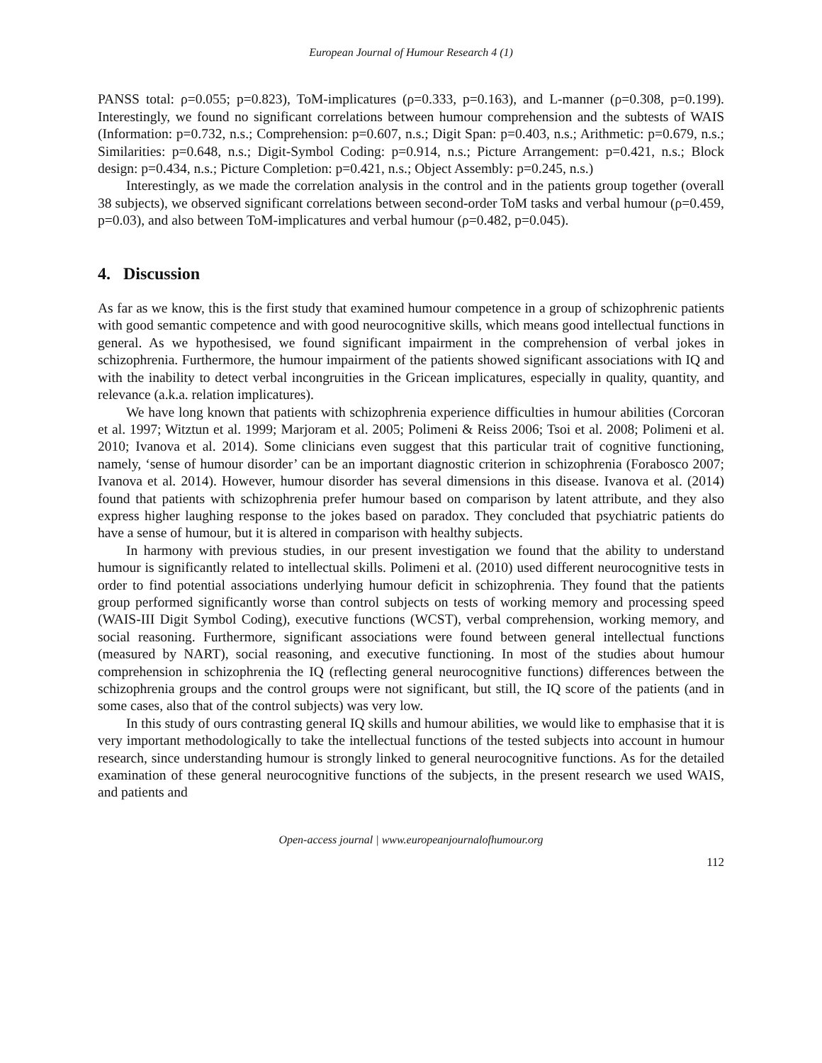European Journal of Humour Research 4 (1)
PANSS total: ρ=0.055; p=0.823), ToM-implicatures (ρ=0.333, p=0.163), and L-manner (ρ=0.308, p=0.199). Interestingly, we found no significant correlations between humour comprehension and the subtests of WAIS (Information: p=0.732, n.s.; Comprehension: p=0.607, n.s.; Digit Span: p=0.403, n.s.; Arithmetic: p=0.679, n.s.; Similarities: p=0.648, n.s.; Digit-Symbol Coding: p=0.914, n.s.; Picture Arrangement: p=0.421, n.s.; Block design: p=0.434, n.s.; Picture Completion: p=0.421, n.s.; Object Assembly: p=0.245, n.s.)
Interestingly, as we made the correlation analysis in the control and in the patients group together (overall 38 subjects), we observed significant correlations between second-order ToM tasks and verbal humour (ρ=0.459, p=0.03), and also between ToM-implicatures and verbal humour (ρ=0.482, p=0.045).
4. Discussion
As far as we know, this is the first study that examined humour competence in a group of schizophrenic patients with good semantic competence and with good neurocognitive skills, which means good intellectual functions in general. As we hypothesised, we found significant impairment in the comprehension of verbal jokes in schizophrenia. Furthermore, the humour impairment of the patients showed significant associations with IQ and with the inability to detect verbal incongruities in the Gricean implicatures, especially in quality, quantity, and relevance (a.k.a. relation implicatures).
We have long known that patients with schizophrenia experience difficulties in humour abilities (Corcoran et al. 1997; Witztun et al. 1999; Marjoram et al. 2005; Polimeni & Reiss 2006; Tsoi et al. 2008; Polimeni et al. 2010; Ivanova et al. 2014). Some clinicians even suggest that this particular trait of cognitive functioning, namely, ‘sense of humour disorder’ can be an important diagnostic criterion in schizophrenia (Forabosco 2007; Ivanova et al. 2014). However, humour disorder has several dimensions in this disease. Ivanova et al. (2014) found that patients with schizophrenia prefer humour based on comparison by latent attribute, and they also express higher laughing response to the jokes based on paradox. They concluded that psychiatric patients do have a sense of humour, but it is altered in comparison with healthy subjects.
In harmony with previous studies, in our present investigation we found that the ability to understand humour is significantly related to intellectual skills. Polimeni et al. (2010) used different neurocognitive tests in order to find potential associations underlying humour deficit in schizophrenia. They found that the patients group performed significantly worse than control subjects on tests of working memory and processing speed (WAIS-III Digit Symbol Coding), executive functions (WCST), verbal comprehension, working memory, and social reasoning. Furthermore, significant associations were found between general intellectual functions (measured by NART), social reasoning, and executive functioning. In most of the studies about humour comprehension in schizophrenia the IQ (reflecting general neurocognitive functions) differences between the schizophrenia groups and the control groups were not significant, but still, the IQ score of the patients (and in some cases, also that of the control subjects) was very low.
In this study of ours contrasting general IQ skills and humour abilities, we would like to emphasise that it is very important methodologically to take the intellectual functions of the tested subjects into account in humour research, since understanding humour is strongly linked to general neurocognitive functions. As for the detailed examination of these general neurocognitive functions of the subjects, in the present research we used WAIS, and patients and
Open-access journal | www.europeanjournalofhumour.org
112